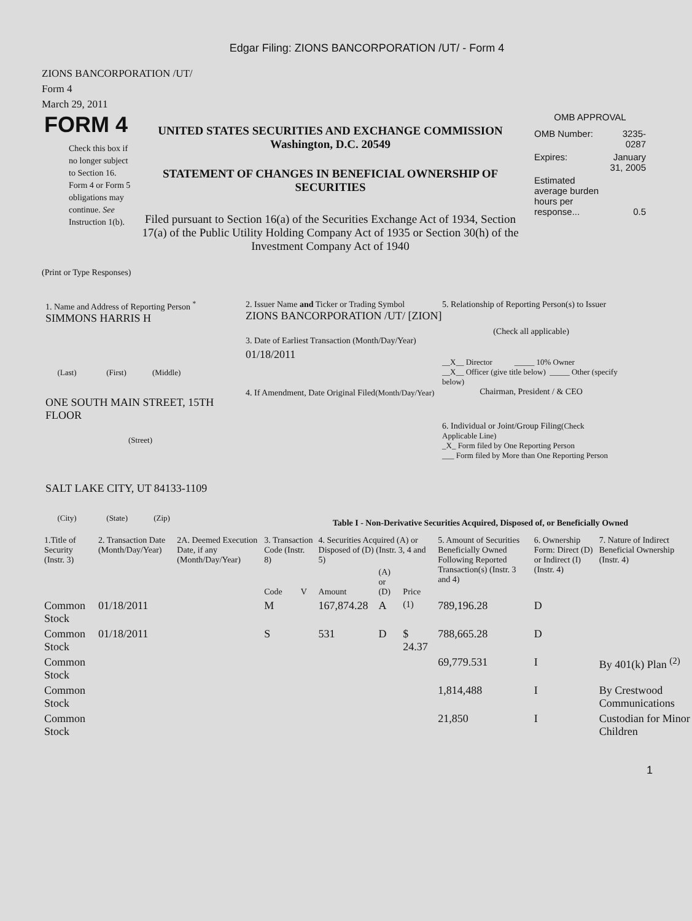Edgar Filing: ZIONS BANCORPORATION /UT/ - Form 4
ZIONS BANCORPORATION /UT/
Form 4
March 29, 2011
FORM 4
Check this box if no longer subject to Section 16. Form 4 or Form 5 obligations may continue. See Instruction 1(b).
UNITED STATES SECURITIES AND EXCHANGE COMMISSION
Washington, D.C. 20549
STATEMENT OF CHANGES IN BENEFICIAL OWNERSHIP OF SECURITIES
Filed pursuant to Section 16(a) of the Securities Exchange Act of 1934, Section 17(a) of the Public Utility Holding Company Act of 1935 or Section 30(h) of the Investment Company Act of 1940
OMB APPROVAL
| OMB Number: | 3235-0287 |
| Expires: | January 31, 2005 |
| Estimated average burden hours per response... | 0.5 |
(Print or Type Responses)
1. Name and Address of Reporting Person <sup>*</sup>
SIMMONS HARRIS H
(Last) (First) (Middle)
ONE SOUTH MAIN STREET, 15TH FLOOR
(Street)
SALT LAKE CITY, UT 84133-1109
(City) (State) (Zip)
2. Issuer Name and Ticker or Trading Symbol
ZIONS BANCORPORATION /UT/ [ZION]
3. Date of Earliest Transaction (Month/Day/Year)
01/18/2011
4. If Amendment, Date Original Filed(Month/Day/Year)
5. Relationship of Reporting Person(s) to Issuer
(Check all applicable)
__X__ Director _____ 10% Owner
__X__ Officer (give title below) _____ Other (specify below)
Chairman, President / & CEO
6. Individual or Joint/Group Filing(Check Applicable Line)
_X_ Form filed by One Reporting Person
___ Form filed by More than One Reporting Person
Table I - Non-Derivative Securities Acquired, Disposed of, or Beneficially Owned
| 1.Title of Security (Instr. 3) | 2. Transaction Date (Month/Day/Year) | 2A. Deemed Execution Date, if any (Month/Day/Year) | 3. Transaction Code (Instr. 8) | | 4. Securities Acquired (A) or Disposed of (D) (Instr. 3, 4 and 5) | | | 5. Amount of Securities Beneficially Owned Following Reported Transaction(s) (Instr. 3 and 4) | 6. Ownership Form: Direct (D) or Indirect (I) (Instr. 4) | 7. Nature of Indirect Beneficial Ownership (Instr. 4) |
| --- | --- | --- | --- | --- | --- | --- | --- | --- | --- | --- |
| | | | Code | V | Amount | (A) or (D) | Price | | | |
| Common Stock | 01/18/2011 | | M | | 167,874.28 | A | <sup>(1)</sup> | 789,196.28 | D | |
| Common Stock | 01/18/2011 | | S | | 531 | D | $ 24.37 | 788,665.28 | D | |
| Common Stock | | | | | | | | 69,779.531 | I | By 401(k) Plan <sup>(2)</sup> |
| Common Stock | | | | | | | | 1,814,488 | I | By Crestwood Communications |
| Common Stock | | | | | | | | 21,850 | I | Custodian for Minor Children |
1